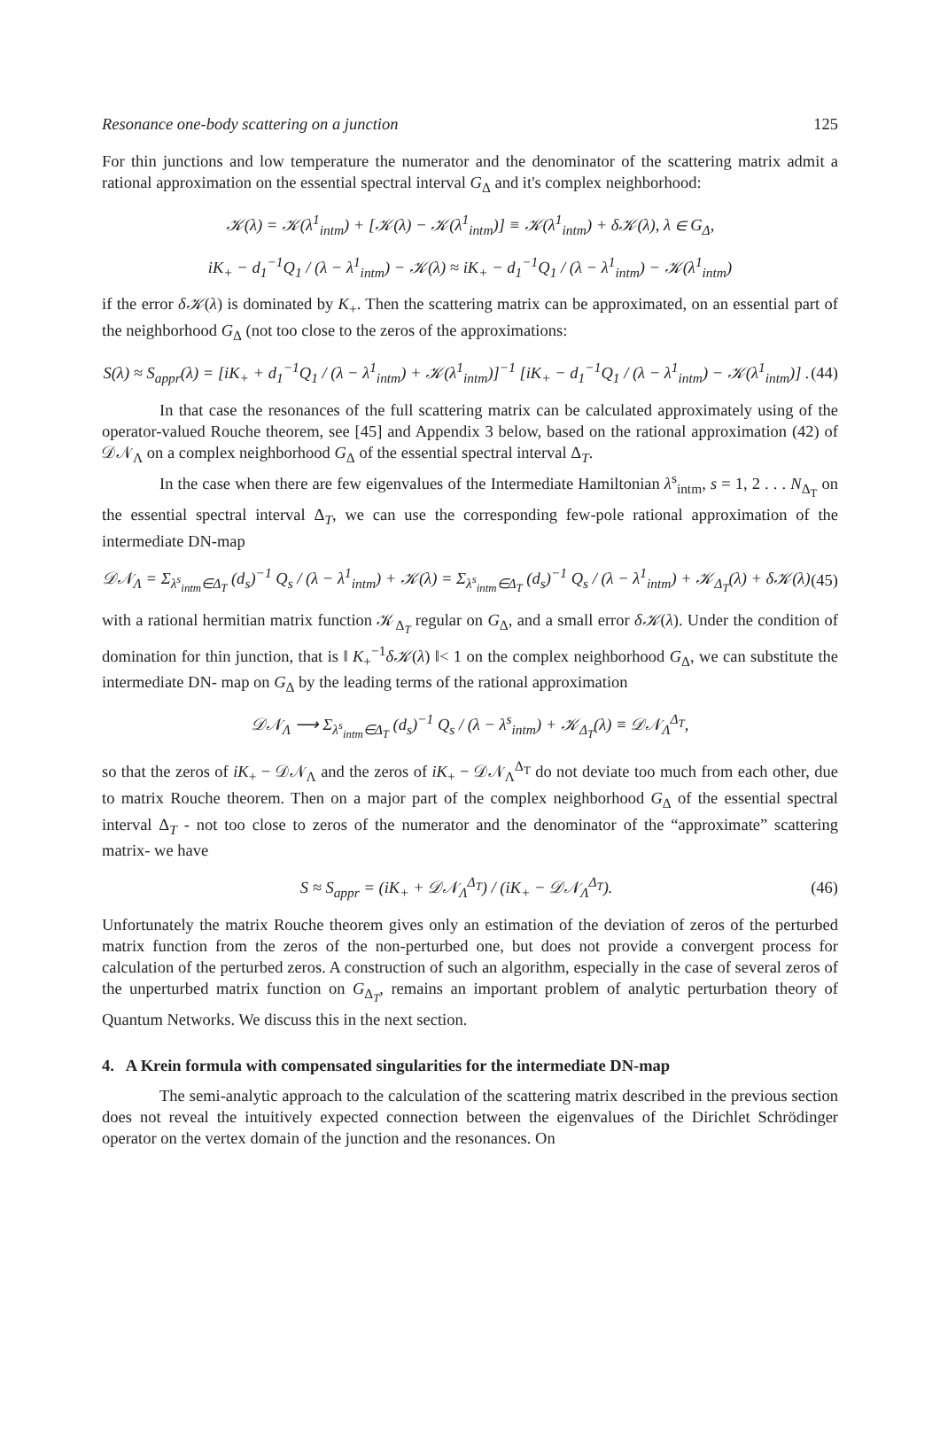Resonance one-body scattering on a junction 125
For thin junctions and low temperature the numerator and the denominator of the scattering matrix admit a rational approximation on the essential spectral interval G<sub>Δ</sub> and it's complex neighborhood:
𝒦(λ) = 𝒦(λ<sup>1</sup><sub>intm</sub>) + [𝒦(λ) − 𝒦(λ<sup>1</sup><sub>intm</sub>)] ≡ 𝒦(λ<sup>1</sup><sub>intm</sub>) + δ𝒦(λ), λ ∈ G<sub>Δ</sub>,
iK<sub>+</sub> − d<sub>1</sub><sup>−1</sup>Q<sub>1</sub> / (λ − λ<sup>1</sup><sub>intm</sub>) − 𝒦(λ) ≈ iK<sub>+</sub> − d<sub>1</sub><sup>−1</sup>Q<sub>1</sub> / (λ − λ<sup>1</sup><sub>intm</sub>) − 𝒦(λ<sup>1</sup><sub>intm</sub>)
if the error δ𝒦(λ) is dominated by K<sub>+</sub>. Then the scattering matrix can be approximated, on an essential part of the neighborhood G<sub>Δ</sub> (not too close to the zeros of the approximations:
S(λ) ≈ S<sub>appr</sub>(λ) = [iK<sub>+</sub> + d<sub>1</sub><sup>−1</sup>Q<sub>1</sub> / (λ − λ<sup>1</sup><sub>intm</sub>) + 𝒦(λ<sup>1</sup><sub>intm</sub>)]<sup>−1</sup> [iK<sub>+</sub> − d<sub>1</sub><sup>−1</sup>Q<sub>1</sub> / (λ − λ<sup>1</sup><sub>intm</sub>) − 𝒦(λ<sup>1</sup><sub>intm</sub>)] . (44)
In that case the resonances of the full scattering matrix can be calculated approximately using of the operator-valued Rouche theorem, see [45] and Appendix 3 below, based on the rational approximation (42) of 𝒟𝒩<sub>Λ</sub> on a complex neighborhood G<sub>Δ</sub> of the essential spectral interval Δ<sub>T</sub>.
In the case when there are few eigenvalues of the Intermediate Hamiltonian λ<sup>s</sup><sub>intm</sub>, s = 1, 2 . . . N<sub>Δ<sub>T</sub></sub> on the essential spectral interval Δ<sub>T</sub>, we can use the corresponding few-pole rational approximation of the intermediate DN-map
𝒟𝒩<sub>Λ</sub> = Σ<sub>λ<sup>s</sup><sub>intm</sub>∈Δ<sub>T</sub></sub> (d<sub>s</sub>)<sup>−1</sup> Q<sub>s</sub> / (λ − λ<sup>1</sup><sub>intm</sub>) + 𝒦(λ) = Σ<sub>λ<sup>s</sup><sub>intm</sub>∈Δ<sub>T</sub></sub> (d<sub>s</sub>)<sup>−1</sup> Q<sub>s</sub> / (λ − λ<sup>1</sup><sub>intm</sub>) + 𝒦<sub>Δ<sub>T</sub></sub>(λ) + δ𝒦(λ) (45)
with a rational hermitian matrix function 𝒦<sub>Δ<sub>T</sub></sub> regular on G<sub>Δ</sub>, and a small error δ𝒦(λ). Under the condition of domination for thin junction, that is ‖ K<sub>+</sub><sup>−1</sup>δ𝒦(λ) ‖< 1 on the complex neighborhood G<sub>Δ</sub>, we can substitute the intermediate DN- map on G<sub>Δ</sub> by the leading terms of the rational approximation
𝒟𝒩<sub>Λ</sub> ⟶ Σ<sub>λ<sup>s</sup><sub>intm</sub>∈Δ<sub>T</sub></sub> (d<sub>s</sub>)<sup>−1</sup> Q<sub>s</sub> / (λ − λ<sup>s</sup><sub>intm</sub>) + 𝒦<sub>Δ<sub>T</sub></sub>(λ) ≡ 𝒟𝒩<sub>Λ</sub><sup>Δ<sub>T</sub></sup>,
so that the zeros of iK<sub>+</sub> − 𝒟𝒩<sub>Λ</sub> and the zeros of iK<sub>+</sub> − 𝒟𝒩<sub>Λ</sub><sup>Δ<sub>T</sub></sup> do not deviate too much from each other, due to matrix Rouche theorem. Then on a major part of the complex neighborhood G<sub>Δ</sub> of the essential spectral interval Δ<sub>T</sub> - not too close to zeros of the numerator and the denominator of the “approximate” scattering matrix- we have
S ≈ S<sub>appr</sub> = (iK<sub>+</sub> + 𝒟𝒩<sub>Λ</sub><sup>Δ<sub>T</sub></sup>) / (iK<sub>+</sub> − 𝒟𝒩<sub>Λ</sub><sup>Δ<sub>T</sub></sup>). (46)
Unfortunately the matrix Rouche theorem gives only an estimation of the deviation of zeros of the perturbed matrix function from the zeros of the non-perturbed one, but does not provide a convergent process for calculation of the perturbed zeros. A construction of such an algorithm, especially in the case of several zeros of the unperturbed matrix function on G<sub>Δ<sub>T</sub></sub>, remains an important problem of analytic perturbation theory of Quantum Networks. We discuss this in the next section.
4. A Krein formula with compensated singularities for the intermediate DN-map
The semi-analytic approach to the calculation of the scattering matrix described in the previous section does not reveal the intuitively expected connection between the eigenvalues of the Dirichlet Schrödinger operator on the vertex domain of the junction and the resonances. On